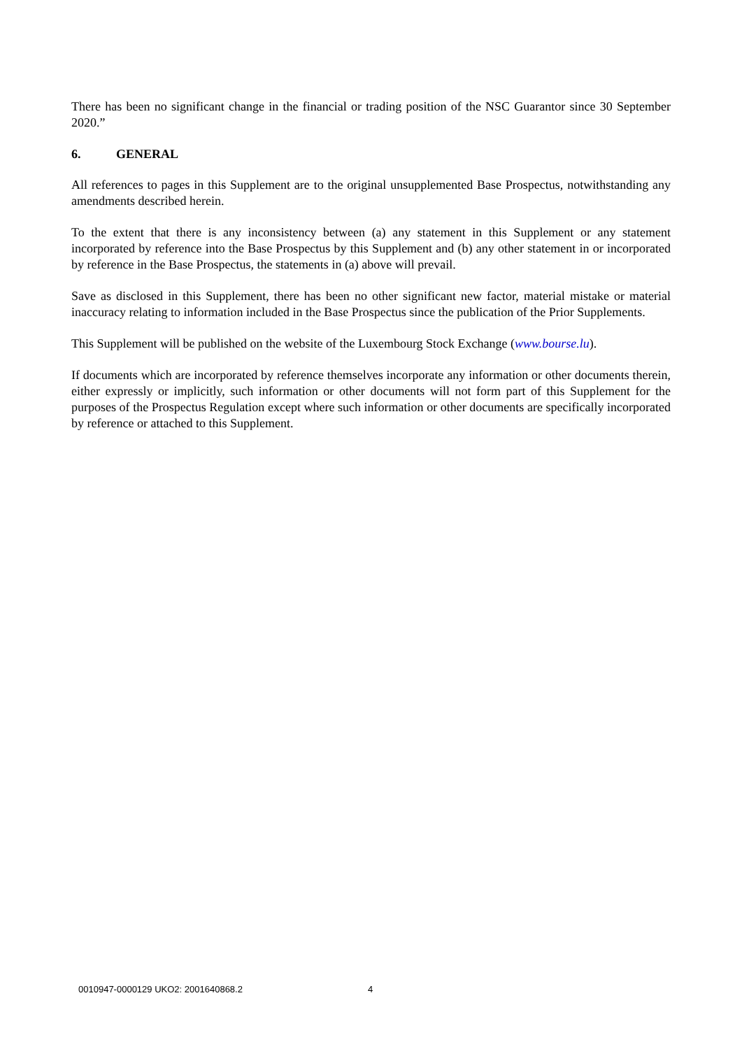There has been no significant change in the financial or trading position of the NSC Guarantor since 30 September 2020.”
6. GENERAL
All references to pages in this Supplement are to the original unsupplemented Base Prospectus, notwithstanding any amendments described herein.
To the extent that there is any inconsistency between (a) any statement in this Supplement or any statement incorporated by reference into the Base Prospectus by this Supplement and (b) any other statement in or incorporated by reference in the Base Prospectus, the statements in (a) above will prevail.
Save as disclosed in this Supplement, there has been no other significant new factor, material mistake or material inaccuracy relating to information included in the Base Prospectus since the publication of the Prior Supplements.
This Supplement will be published on the website of the Luxembourg Stock Exchange (www.bourse.lu).
If documents which are incorporated by reference themselves incorporate any information or other documents therein, either expressly or implicitly, such information or other documents will not form part of this Supplement for the purposes of the Prospectus Regulation except where such information or other documents are specifically incorporated by reference or attached to this Supplement.
0010947-0000129 UKO2: 2001640868.2
4